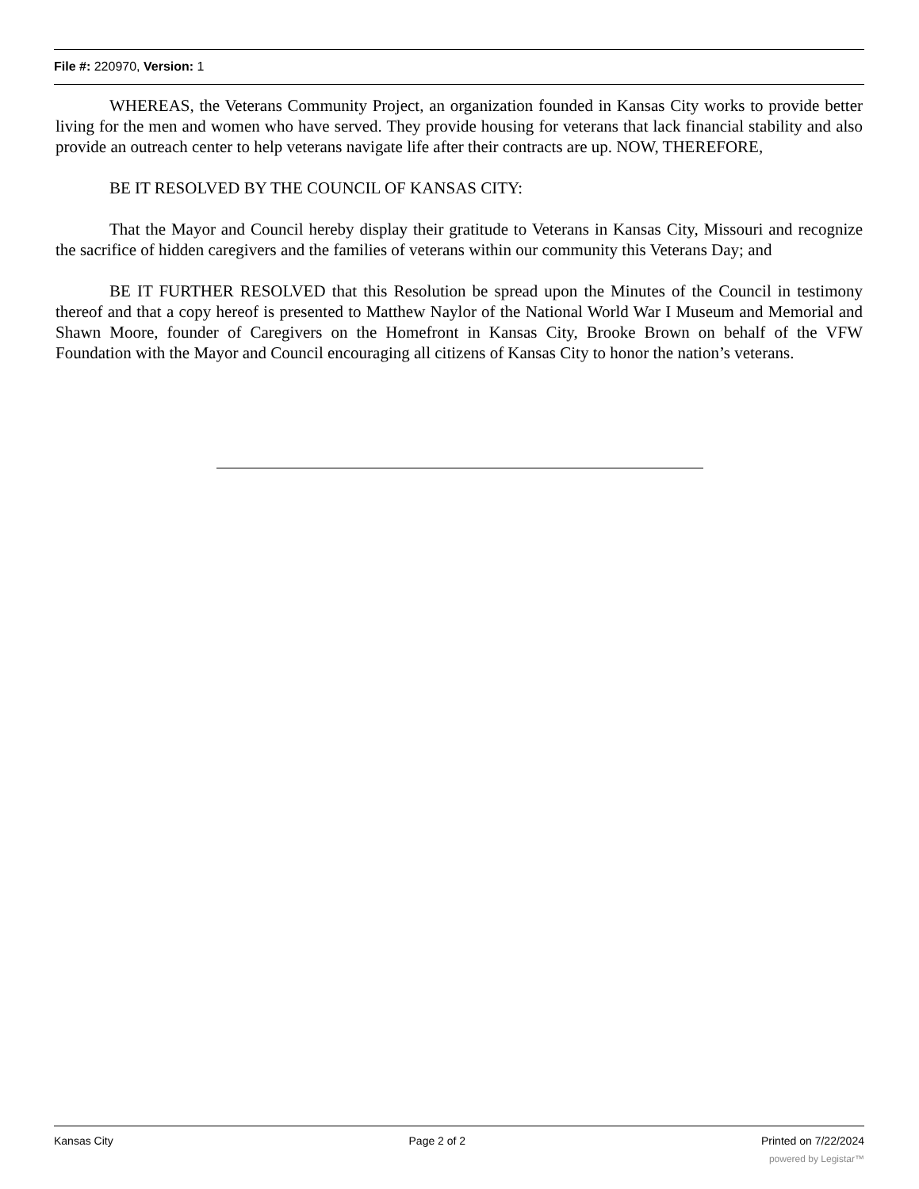File #: 220970, Version: 1
WHEREAS, the Veterans Community Project, an organization founded in Kansas City works to provide better living for the men and women who have served. They provide housing for veterans that lack financial stability and also provide an outreach center to help veterans navigate life after their contracts are up. NOW, THEREFORE,
BE IT RESOLVED BY THE COUNCIL OF KANSAS CITY:
That the Mayor and Council hereby display their gratitude to Veterans in Kansas City, Missouri and recognize the sacrifice of hidden caregivers and the families of veterans within our community this Veterans Day; and
BE IT FURTHER RESOLVED that this Resolution be spread upon the Minutes of the Council in testimony thereof and that a copy hereof is presented to Matthew Naylor of the National World War I Museum and Memorial and Shawn Moore, founder of Caregivers on the Homefront in Kansas City, Brooke Brown on behalf of the VFW Foundation with the Mayor and Council encouraging all citizens of Kansas City to honor the nation’s veterans.
Kansas City Page 2 of 2 Printed on 7/22/2024
powered by Legistar™